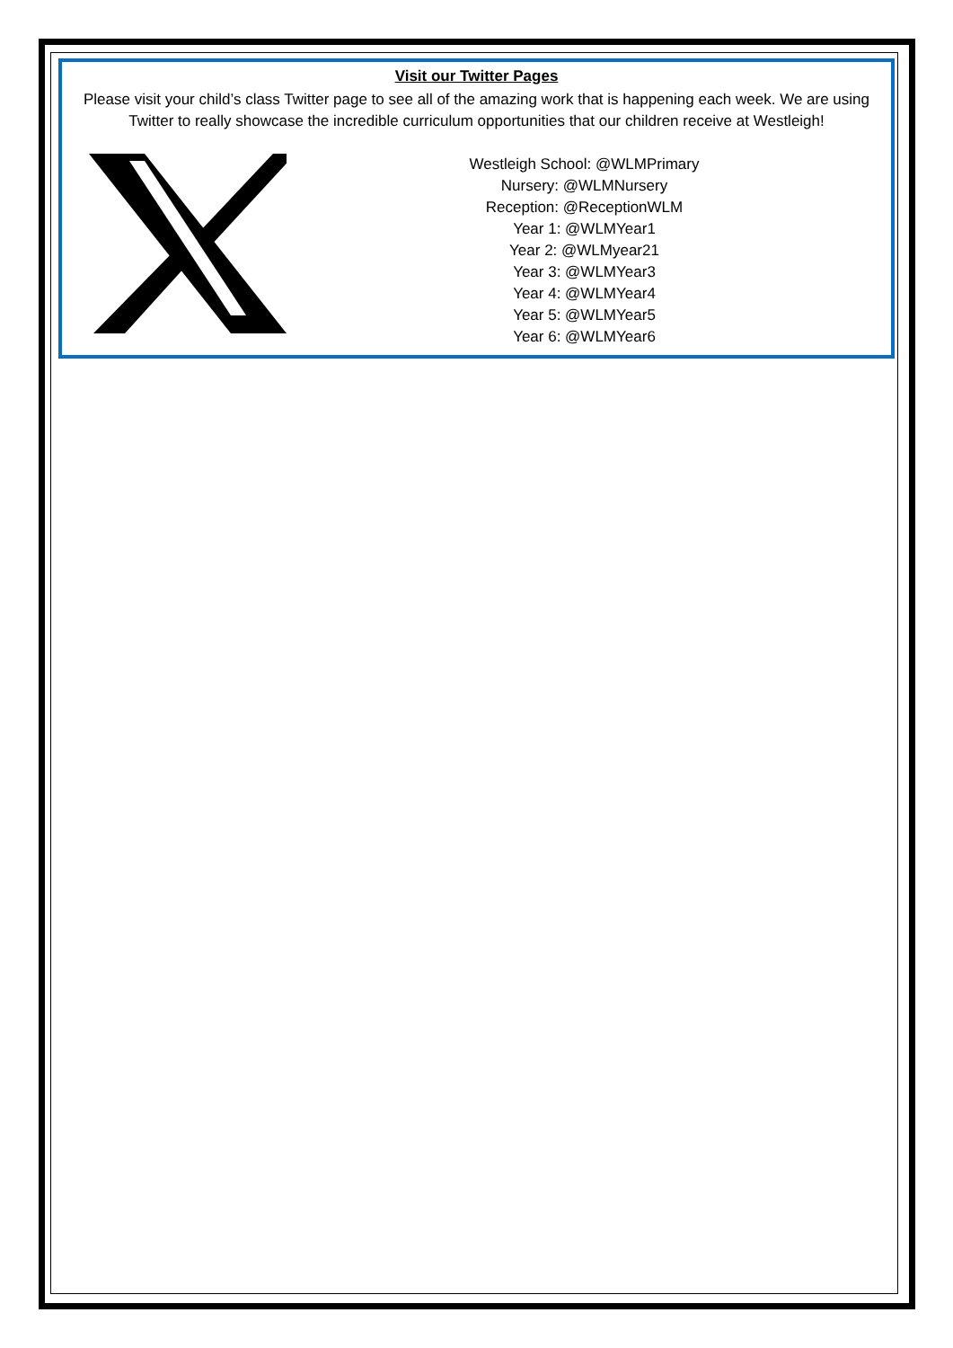Visit our Twitter Pages
Please visit your child’s class Twitter page to see all of the amazing work that is happening each week. We are using Twitter to really showcase the incredible curriculum opportunities that our children receive at Westleigh!
Westleigh School: @WLMPrimary
Nursery: @WLMNursery
Reception: @ReceptionWLM
Year 1: @WLMYear1
Year 2: @WLMyear21
Year 3: @WLMYear3
Year 4: @WLMYear4
Year 5: @WLMYear5
Year 6: @WLMYear6